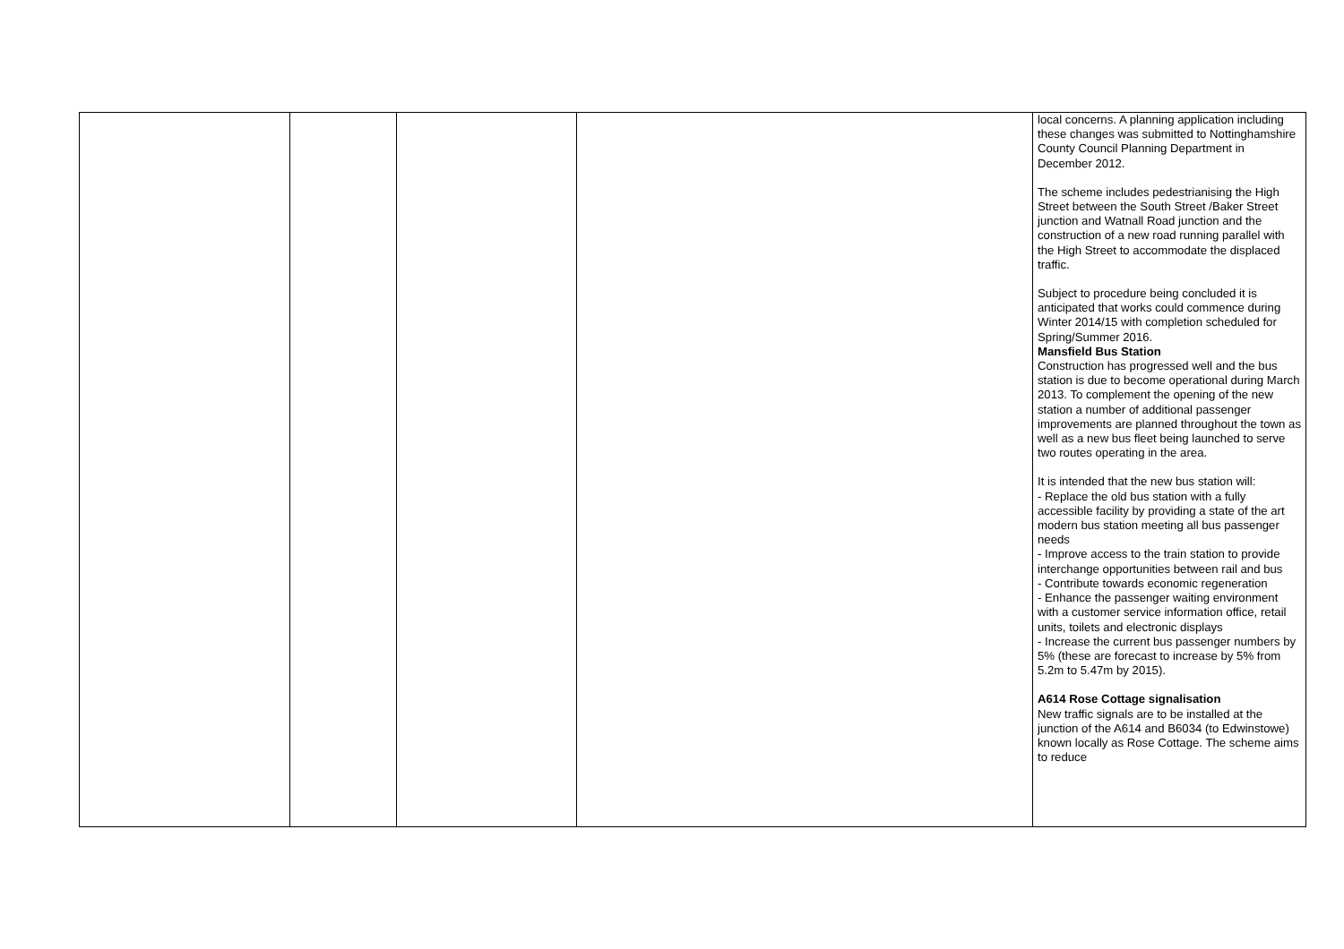| | | | | local concerns. A planning application including these changes was submitted to Nottinghamshire County Council Planning Department in December 2012. The scheme includes pedestrianising the High Street between the South Street /Baker Street junction and Watnall Road junction and the construction of a new road running parallel with the High Street to accommodate the displaced traffic. Subject to procedure being concluded it is anticipated that works could commence during Winter 2014/15 with completion scheduled for Spring/Summer 2016. Mansfield Bus Station Construction has progressed well and the bus station is due to become operational during March 2013. To complement the opening of the new station a number of additional passenger improvements are planned throughout the town as well as a new bus fleet being launched to serve two routes operating in the area. It is intended that the new bus station will: - Replace the old bus station with a fully accessible facility by providing a state of the art modern bus station meeting all bus passenger needs - Improve access to the train station to provide interchange opportunities between rail and bus - Contribute towards economic regeneration - Enhance the passenger waiting environment with a customer service information office, retail units, toilets and electronic displays - Increase the current bus passenger numbers by 5% (these are forecast to increase by 5% from 5.2m to 5.47m by 2015). A614 Rose Cottage signalisation New traffic signals are to be installed at the junction of the A614 and B6034 (to Edwinstowe) known locally as Rose Cottage. The scheme aims to reduce |